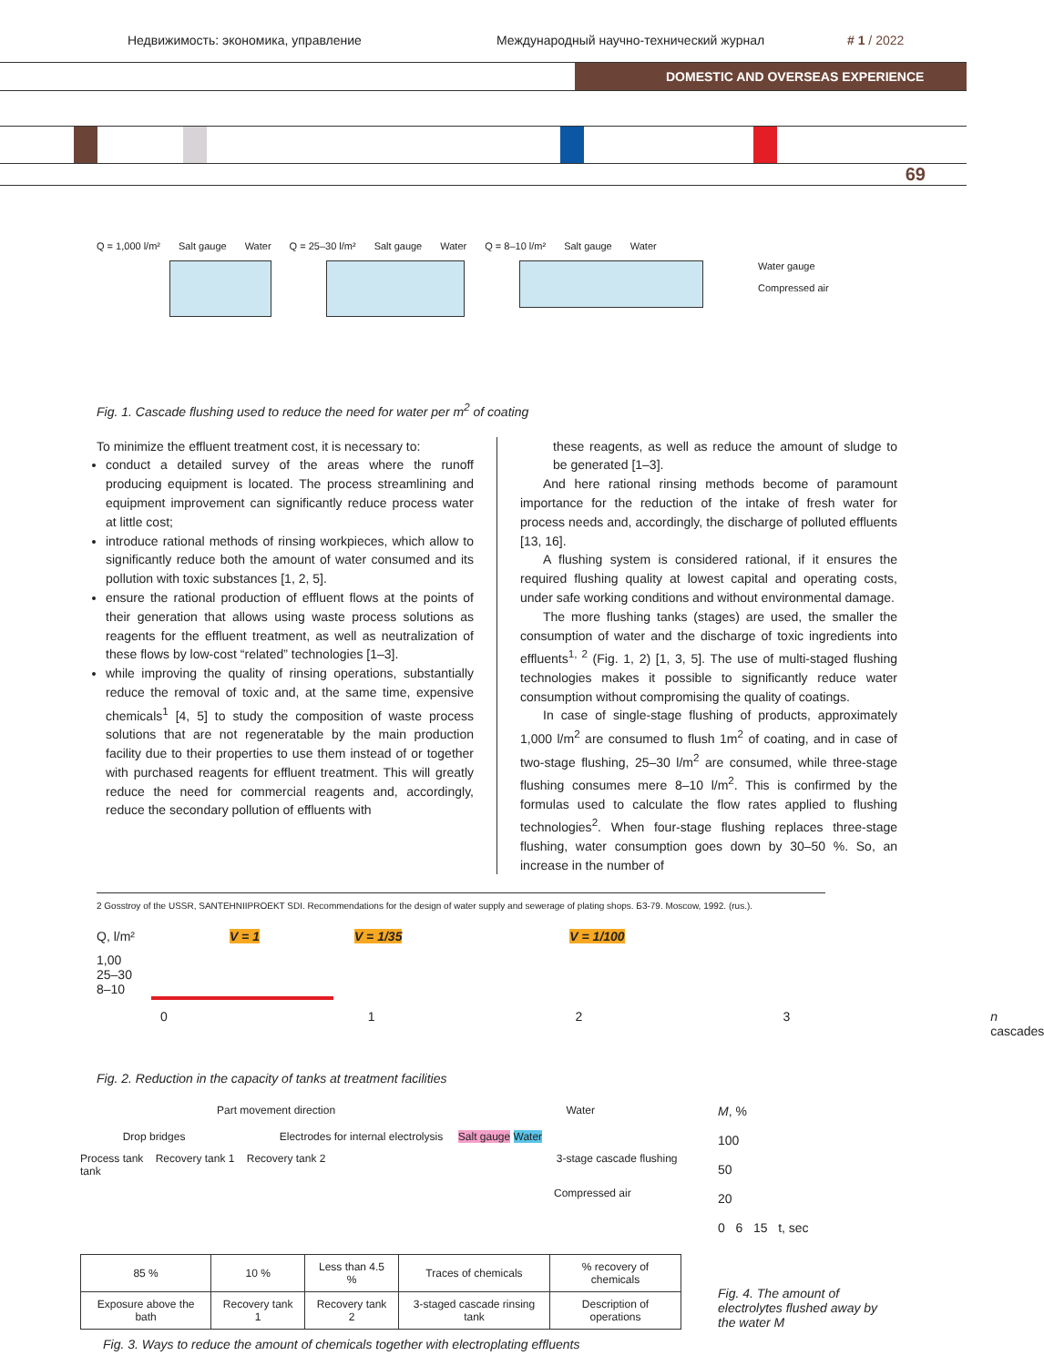Недвижимость: экономика, управление Международный научно-технический журнал # 1 / 2022
DOMESTIC AND OVERSEAS EXPERIENCE
69
Q = 1,000 l/m² Salt gauge Water Q = 25–30 l/m² Salt gauge Water Q = 8–10 l/m² Salt gauge Water
Water gauge
Compressed air
Fig. 1. Cascade flushing used to reduce the need for water per m<sup>2</sup> of coating
To minimize the effluent treatment cost, it is necessary to:
conduct a detailed survey of the areas where the runoff producing equipment is located. The process streamlining and equipment improvement can significantly reduce process water at little cost;
introduce rational methods of rinsing workpieces, which allow to significantly reduce both the amount of water consumed and its pollution with toxic substances [1, 2, 5].
ensure the rational production of effluent flows at the points of their generation that allows using waste process solutions as reagents for the effluent treatment, as well as neutralization of these flows by low-cost “related” technologies [1–3].
while improving the quality of rinsing operations, substantially reduce the removal of toxic and, at the same time, expensive chemicals<sup>1</sup> [4, 5] to study the composition of waste process solutions that are not regeneratable by the main production facility due to their properties to use them instead of or together with purchased reagents for effluent treatment. This will greatly reduce the need for commercial reagents and, accordingly, reduce the secondary pollution of effluents with
these reagents, as well as reduce the amount of sludge to be generated [1–3].
And here rational rinsing methods become of paramount importance for the reduction of the intake of fresh water for process needs and, accordingly, the discharge of polluted effluents [13, 16].
A flushing system is considered rational, if it ensures the required flushing quality at lowest capital and operating costs, under safe working conditions and without environmental damage.
The more flushing tanks (stages) are used, the smaller the consumption of water and the discharge of toxic ingredients into effluents<sup>1, 2</sup> (Fig. 1, 2) [1, 3, 5]. The use of multi-staged flushing technologies makes it possible to significantly reduce water consumption without compromising the quality of coatings.
In case of single-stage flushing of products, approximately 1,000 l/m<sup>2</sup> are consumed to flush 1m<sup>2</sup> of coating, and in case of two-stage flushing, 25–30 l/m<sup>2</sup> are consumed, while three-stage flushing consumes mere 8–10 l/m<sup>2</sup>. This is confirmed by the formulas used to calculate the flow rates applied to flushing technologies<sup>2</sup>. When four-stage flushing replaces three-stage flushing, water consumption goes down by 30–50 %. So, an increase in the number of
2 Gosstroy of the USSR, SANTEHNIIPROEKT SDI. Recommendations for the design of water supply and sewerage of plating shops. Б3-79. Moscow, 1992. (rus.).
Q, l/m² V = 1 V = 1/35 V = 1/100
1,00
25–30
8–10
0123 n cascades
Fig. 2. Reduction in the capacity of tanks at treatment facilities
Part movement direction Water
Drop bridges Electrodes for internal electrolysis Salt gauge Water
Process tank Recovery tank 1 Recovery tank 2 3-stage cascade flushing tank
Compressed air
| 85 % | 10 % | Less than 4.5 % | Traces of chemicals | % recovery of chemicals |
| Exposure above the bath | Recovery tank 1 | Recovery tank 2 | 3-staged cascade rinsing tank | Description of operations |
Fig. 3. Ways to reduce the amount of chemicals together with electroplating effluents
M, %
100
50
20
0 6 15 t, sec
Fig. 4. The amount of electrolytes flushed away by the water M